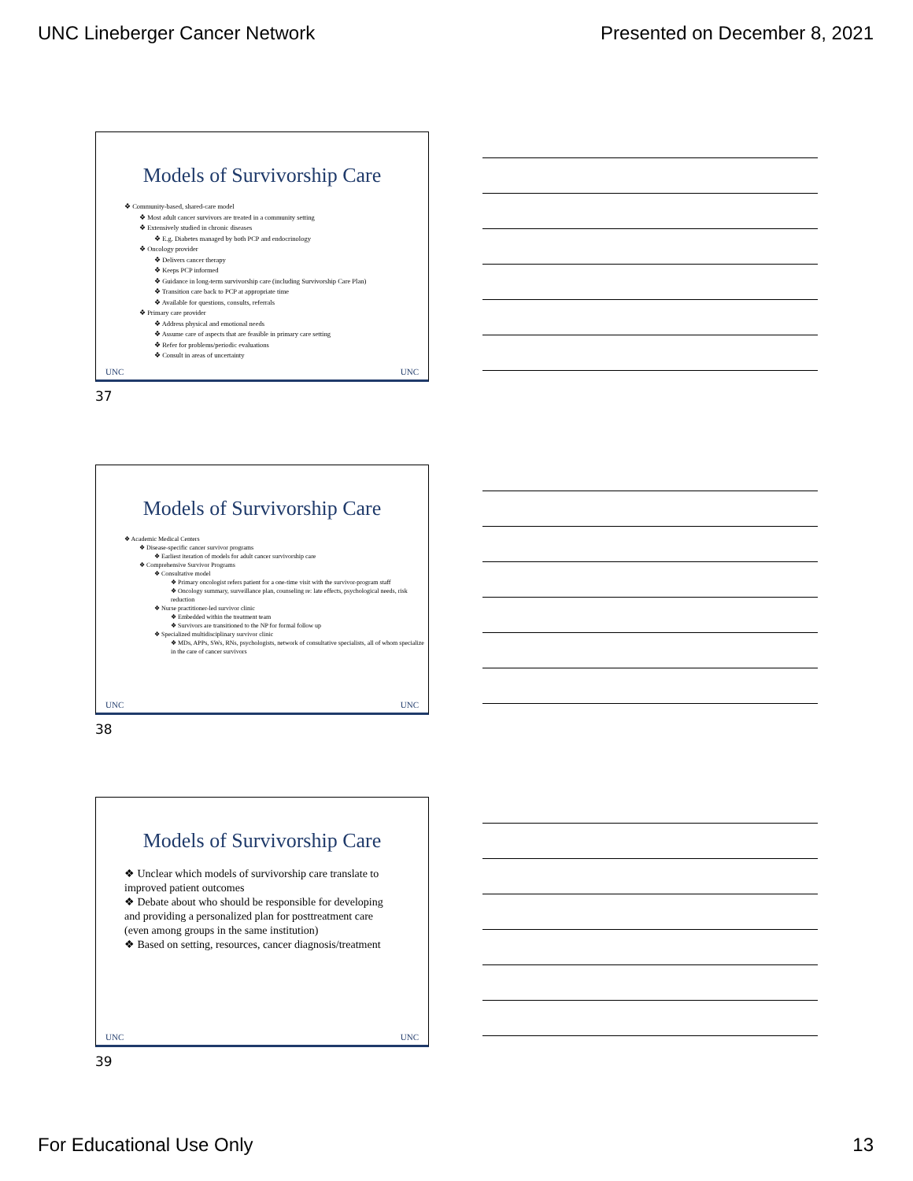UNC Lineberger Cancer Network Presented on December 8, 2021
Models of Survivorship Care
❖ Community-based, shared-care model
❖ Most adult cancer survivors are treated in a community setting
❖ Extensively studied in chronic diseases
❖ E.g. Diabetes managed by both PCP and endocrinology
❖ Oncology provider
❖ Delivers cancer therapy
❖ Keeps PCP informed
❖ Guidance in long-term survivorship care (including Survivorship Care Plan)
❖ Transition care back to PCP at appropriate time
❖ Available for questions, consults, referrals
❖ Primary care provider
❖ Address physical and emotional needs
❖ Assume care of aspects that are feasible in primary care setting
❖ Refer for problems/periodic evaluations
❖ Consult in areas of uncertainty
UNC UNC
37
Models of Survivorship Care
❖ Academic Medical Centers
❖ Disease-specific cancer survivor programs
❖ Earliest iteration of models for adult cancer survivorship care
❖ Comprehensive Survivor Programs
❖ Consultative model
❖ Primary oncologist refers patient for a one-time visit with the survivor-program staff
❖ Oncology summary, surveillance plan, counseling re: late effects, psychological needs, risk reduction
❖ Nurse practitioner-led survivor clinic
❖ Embedded within the treatment team
❖ Survivors are transitioned to the NP for formal follow up
❖ Specialized multidisciplinary survivor clinic
❖ MDs, APPs, SWs, RNs, psychologists, network of consultative specialists, all of whom specialize in the care of cancer survivors
UNC UNC
38
Models of Survivorship Care
❖ Unclear which models of survivorship care translate to improved patient outcomes
❖ Debate about who should be responsible for developing and providing a personalized plan for posttreatment care (even among groups in the same institution)
❖ Based on setting, resources, cancer diagnosis/treatment
UNC UNC
39
For Educational Use Only 13